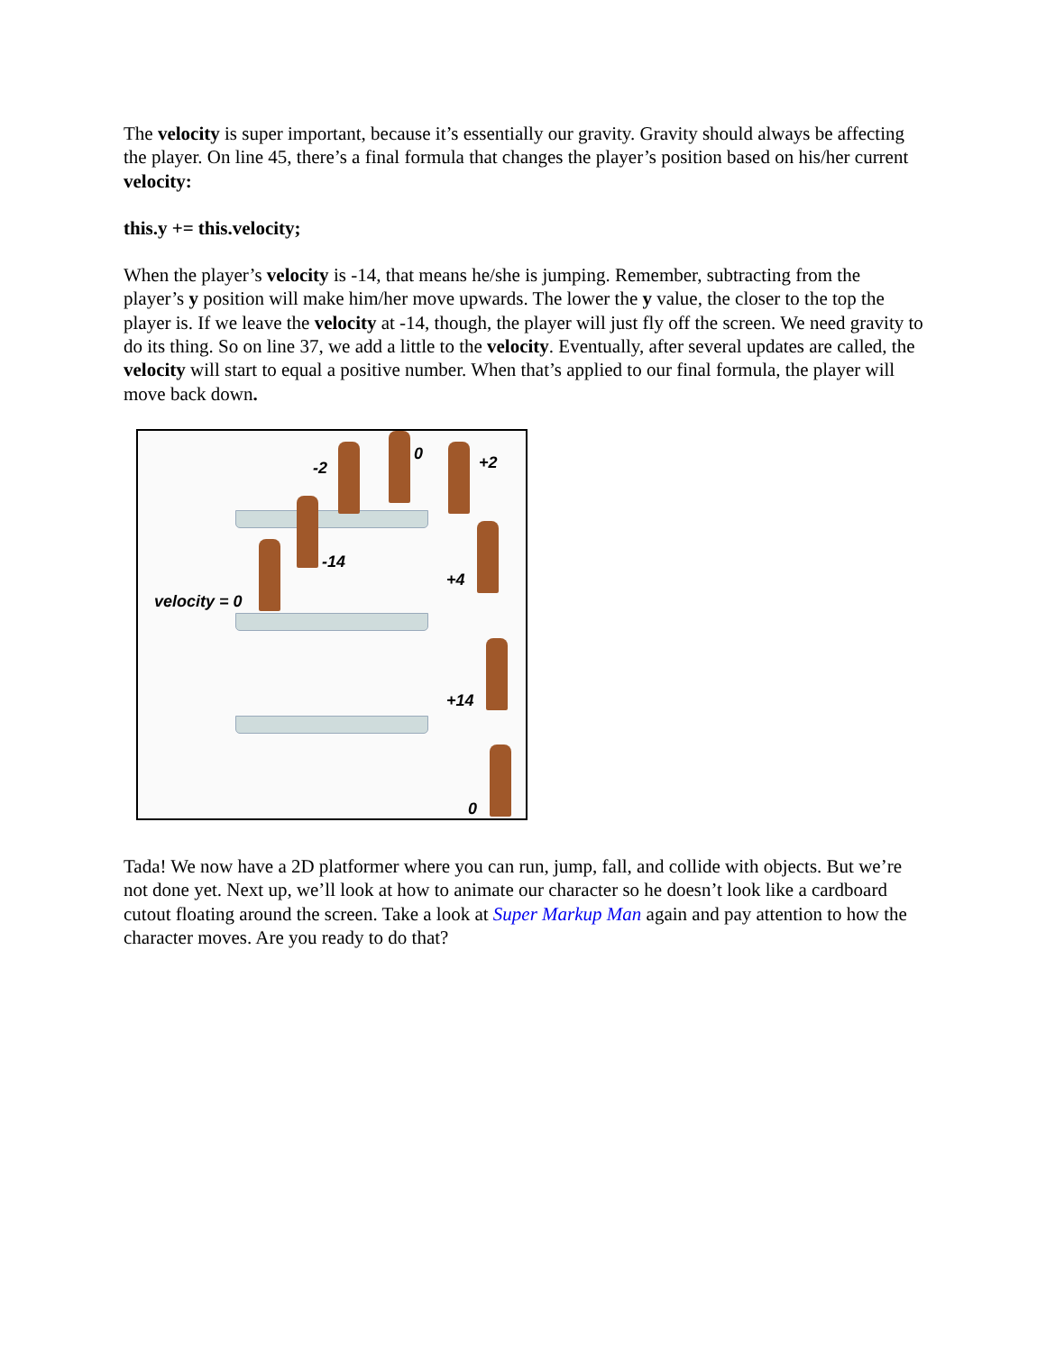The velocity is super important, because it’s essentially our gravity. Gravity should always be affecting the player. On line 45, there’s a final formula that changes the player’s position based on his/her current velocity:
this.y += this.velocity;
When the player’s velocity is -14, that means he/she is jumping. Remember, subtracting from the player’s y position will make him/her move upwards. The lower the y value, the closer to the top the player is. If we leave the velocity at -14, though, the player will just fly off the screen. We need gravity to do its thing. So on line 37, we add a little to the velocity. Eventually, after several updates are called, the velocity will start to equal a positive number. When that’s applied to our final formula, the player will move back down.
-2
0 +2
-14
+4
velocity = 0
+14
0
Tada! We now have a 2D platformer where you can run, jump, fall, and collide with objects. But we’re not done yet. Next up, we’ll look at how to animate our character so he doesn’t look like a cardboard cutout floating around the screen. Take a look at Super Markup Man again and pay attention to how the character moves. Are you ready to do that?